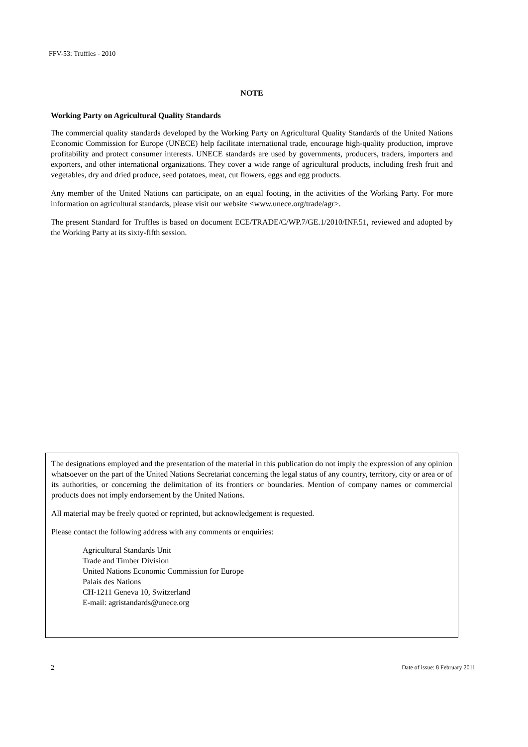FFV-53: Truffles - 2010
NOTE
Working Party on Agricultural Quality Standards
The commercial quality standards developed by the Working Party on Agricultural Quality Standards of the United Nations Economic Commission for Europe (UNECE) help facilitate international trade, encourage high-quality production, improve profitability and protect consumer interests. UNECE standards are used by governments, producers, traders, importers and exporters, and other international organizations. They cover a wide range of agricultural products, including fresh fruit and vegetables, dry and dried produce, seed potatoes, meat, cut flowers, eggs and egg products.
Any member of the United Nations can participate, on an equal footing, in the activities of the Working Party. For more information on agricultural standards, please visit our website <www.unece.org/trade/agr>.
The present Standard for Truffles is based on document ECE/TRADE/C/WP.7/GE.1/2010/INF.51, reviewed and adopted by the Working Party at its sixty-fifth session.
The designations employed and the presentation of the material in this publication do not imply the expression of any opinion whatsoever on the part of the United Nations Secretariat concerning the legal status of any country, territory, city or area or of its authorities, or concerning the delimitation of its frontiers or boundaries. Mention of company names or commercial products does not imply endorsement by the United Nations.
All material may be freely quoted or reprinted, but acknowledgement is requested.
Please contact the following address with any comments or enquiries:
Agricultural Standards Unit
Trade and Timber Division
United Nations Economic Commission for Europe
Palais des Nations
CH-1211 Geneva 10, Switzerland
E-mail: agristandards@unece.org
2 Date of issue: 8 February 2011